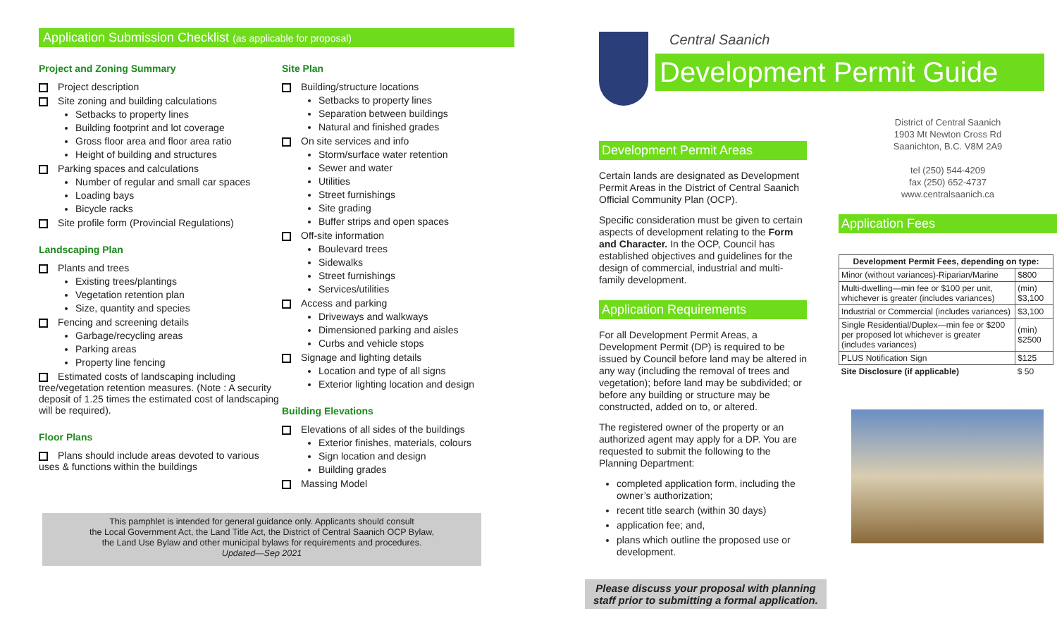Application Submission Checklist (as applicable for proposal)
Project and Zoning Summary
Project description
Site zoning and building calculations
Setbacks to property lines
Building footprint and lot coverage
Gross floor area and floor area ratio
Height of building and structures
Parking spaces and calculations
Number of regular and small car spaces
Loading bays
Bicycle racks
Site profile form (Provincial Regulations)
Landscaping Plan
Plants and trees
Existing trees/plantings
Vegetation retention plan
Size, quantity and species
Fencing and screening details
Garbage/recycling areas
Parking areas
Property line fencing
Estimated costs of landscaping including tree/vegetation retention measures. (Note : A security deposit of 1.25 times the estimated cost of landscaping will be required).
Floor Plans
Plans should include areas devoted to various uses & functions within the buildings
Site Plan
Building/structure locations
Setbacks to property lines
Separation between buildings
Natural and finished grades
On site services and info
Storm/surface water retention
Sewer and water
Utilities
Street furnishings
Site grading
Buffer strips and open spaces
Off-site information
Boulevard trees
Sidewalks
Street furnishings
Services/utilities
Access and parking
Driveways and walkways
Dimensioned parking and aisles
Curbs and vehicle stops
Signage and lighting details
Location and type of all signs
Exterior lighting location and design
Building Elevations
Elevations of all sides of the buildings
Exterior finishes, materials, colours
Sign location and design
Building grades
Massing Model
This pamphlet is intended for general guidance only. Applicants should consult
the Local Government Act, the Land Title Act, the District of Central Saanich OCP Bylaw,
the Land Use Bylaw and other municipal bylaws for requirements and procedures.
Updated—Sep 2021
Central Saanich
Development Permit Guide
Development Permit Areas
Certain lands are designated as Development Permit Areas in the District of Central Saanich Official Community Plan (OCP).
Specific consideration must be given to certain aspects of development relating to the Form and Character. In the OCP, Council has established objectives and guidelines for the design of commercial, industrial and multi-family development.
Application Requirements
For all Development Permit Areas, a Development Permit (DP) is required to be issued by Council before land may be altered in any way (including the removal of trees and vegetation); before land may be subdivided; or before any building or structure may be constructed, added on to, or altered.
The registered owner of the property or an authorized agent may apply for a DP. You are requested to submit the following to the Planning Department:
completed application form, including the owner’s authorization;
recent title search (within 30 days)
application fee; and,
plans which outline the proposed use or development.
Please discuss your proposal with planning staff prior to submitting a formal application.
District of Central Saanich
1903 Mt Newton Cross Rd
Saanichton, B.C. V8M 2A9
tel (250) 544-4209
fax (250) 652-4737
www.centralsaanich.ca
Application Fees
| Development Permit Fees, depending on type: | |
| --- | --- |
| Minor (without variances)-Riparian/Marine | $800 |
| Multi-dwelling—min fee or $100 per unit, whichever is greater (includes variances) | (min) $3,100 |
| Industrial or Commercial (includes variances) | $3,100 |
| Single Residential/Duplex—min fee or $200 per proposed lot whichever is greater (includes variances) | (min) $2500 |
| PLUS Notification Sign | $125 |
| Site Disclosure (if applicable) | $ 50 |